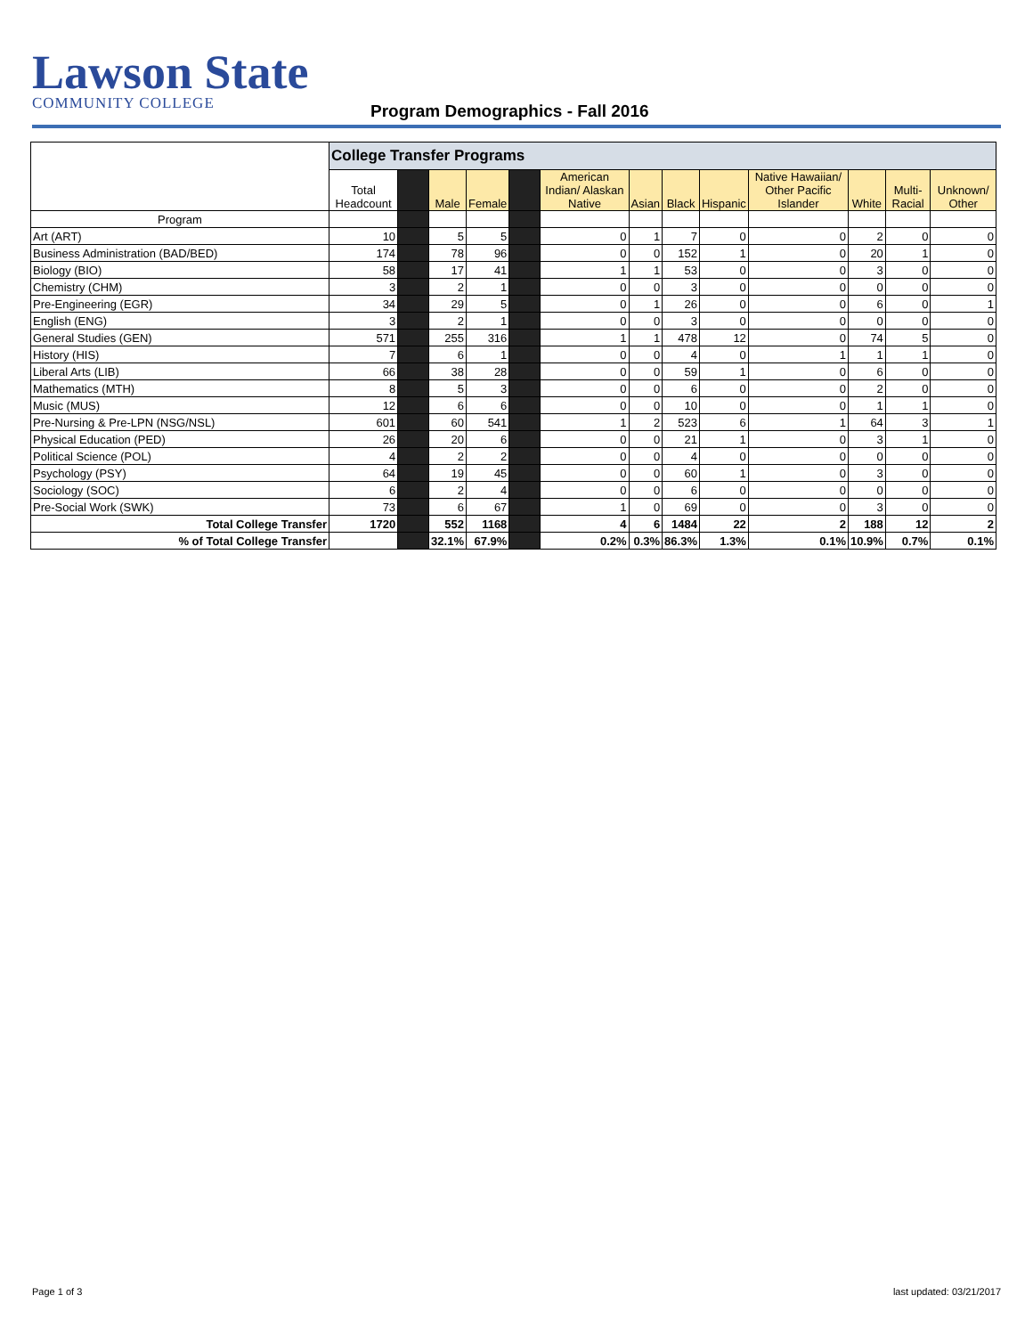Lawson State
COMMUNITY COLLEGE
Program Demographics - Fall 2016
| | College Transfer Programs | | | | | | | | | | | | |
| | Total Headcount | | Male | Female | | American Indian/ Alaskan Native | Asian | Black | Hispanic | Native Hawaiian/ Other Pacific Islander | White | Multi-Racial | Unknown/ Other |
| Program | | | | | | | | | | | | | |
| Art (ART) | 10 | | 5 | 5 | | 0 | 1 | 7 | 0 | 0 | 2 | 0 | 0 |
| Business Administration (BAD/BED) | 174 | | 78 | 96 | | 0 | 0 | 152 | 1 | 0 | 20 | 1 | 0 |
| Biology (BIO) | 58 | | 17 | 41 | | 1 | 1 | 53 | 0 | 0 | 3 | 0 | 0 |
| Chemistry (CHM) | 3 | | 2 | 1 | | 0 | 0 | 3 | 0 | 0 | 0 | 0 | 0 |
| Pre-Engineering (EGR) | 34 | | 29 | 5 | | 0 | 1 | 26 | 0 | 0 | 6 | 0 | 1 |
| English (ENG) | 3 | | 2 | 1 | | 0 | 0 | 3 | 0 | 0 | 0 | 0 | 0 |
| General Studies (GEN) | 571 | | 255 | 316 | | 1 | 1 | 478 | 12 | 0 | 74 | 5 | 0 |
| History (HIS) | 7 | | 6 | 1 | | 0 | 0 | 4 | 0 | 1 | 1 | 1 | 0 |
| Liberal Arts (LIB) | 66 | | 38 | 28 | | 0 | 0 | 59 | 1 | 0 | 6 | 0 | 0 |
| Mathematics (MTH) | 8 | | 5 | 3 | | 0 | 0 | 6 | 0 | 0 | 2 | 0 | 0 |
| Music (MUS) | 12 | | 6 | 6 | | 0 | 0 | 10 | 0 | 0 | 1 | 1 | 0 |
| Pre-Nursing & Pre-LPN (NSG/NSL) | 601 | | 60 | 541 | | 1 | 2 | 523 | 6 | 1 | 64 | 3 | 1 |
| Physical Education (PED) | 26 | | 20 | 6 | | 0 | 0 | 21 | 1 | 0 | 3 | 1 | 0 |
| Political Science (POL) | 4 | | 2 | 2 | | 0 | 0 | 4 | 0 | 0 | 0 | 0 | 0 |
| Psychology (PSY) | 64 | | 19 | 45 | | 0 | 0 | 60 | 1 | 0 | 3 | 0 | 0 |
| Sociology (SOC) | 6 | | 2 | 4 | | 0 | 0 | 6 | 0 | 0 | 0 | 0 | 0 |
| Pre-Social Work (SWK) | 73 | | 6 | 67 | | 1 | 0 | 69 | 0 | 0 | 3 | 0 | 0 |
| Total College Transfer | 1720 | | 552 | 1168 | | 4 | 6 | 1484 | 22 | 2 | 188 | 12 | 2 |
| % of Total College Transfer | | | 32.1% | 67.9% | | 0.2% | 0.3% | 86.3% | 1.3% | 0.1% | 10.9% | 0.7% | 0.1% |
Page 1 of 3 last updated: 03/21/2017